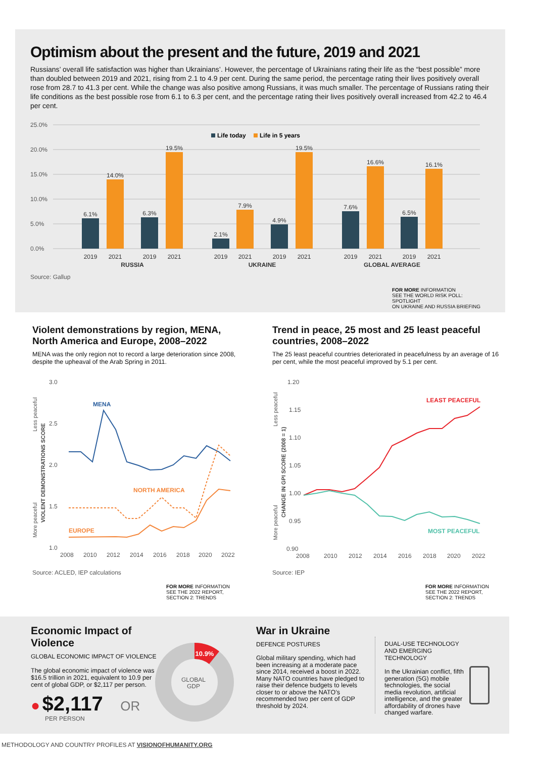Optimism about the present and the future, 2019 and 2021
Russians’ overall life satisfaction was higher than Ukrainians’. However, the percentage of Ukrainians rating their life as the “best possible” more than doubled between 2019 and 2021, rising from 2.1 to 4.9 per cent. During the same period, the percentage rating their lives positively overall rose from 28.7 to 41.3 per cent. While the change was also positive among Russians, it was much smaller. The percentage of Russians rating their life conditions as the best possible rose from 6.1 to 6.3 per cent, and the percentage rating their lives positively overall increased from 42.2 to 46.4 per cent.
25.0%
20.0%
15.0%
10.0%
5.0%
0.0%
Life today
Life in 5 years
6.1%
14.0%
6.3%
19.5%
2.1%
7.9%
4.9%
19.5%
7.6%
16.6%
6.5%
16.1%
2019
2021
2019
2021
2019
2021
2019
2021
2019
2021
2019
2021
RUSSIA
UKRAINE
GLOBAL AVERAGE
Source: Gallup
FOR MORE INFORMATION
SEE THE WORLD RISK POLL: SPOTLIGHT
ON UKRAINE AND RUSSIA BRIEFING
Violent demonstrations by region, MENA, North America and Europe, 2008–2022
MENA was the only region not to record a large deterioration since 2008, despite the upheaval of the Arab Spring in 2011.
3.0
2.5
2.0
1.5
1.0
2008
2010
2012
2014
2016
2018
2020
2022
Less peaceful
More peaceful
VIOLENT DEMONSTRATIONS SCORE
MENA
NORTH AMERICA
EUROPE
Source: ACLED, IEP calculations
FOR MORE INFORMATION
SEE THE 2022 REPORT,
SECTION 2: TRENDS
Trend in peace, 25 most and 25 least peaceful countries, 2008–2022
The 25 least peaceful countries deteriorated in peacefulness by an average of 16 per cent, while the most peaceful improved by 5.1 per cent.
1.20
1.15
1.10
1.05
1.00
0.95
0.90
2008
2010
2012
2014
2016
2018
2020
2022
Less peaceful
More peaceful
CHANGE IN GPI SCORE (2008 = 1)
LEAST PEACEFUL
MOST PEACEFUL
Source: IEP
FOR MORE INFORMATION
SEE THE 2022 REPORT,
SECTION 2: TRENDS
Economic Impact of Violence
GLOBAL ECONOMIC IMPACT OF VIOLENCE
The global economic impact of violence was $16.5 trillion in 2021, equivalent to 10.9 per cent of global GDP, or $2,117 per person.
● $2,117 OR
PER PERSON
10.9%
GLOBAL
GDP
War in Ukraine
DEFENCE POSTURES
Global military spending, which had been increasing at a moderate pace since 2014, received a boost in 2022. Many NATO countries have pledged to raise their defence budgets to levels closer to or above the NATO’s recommended two per cent of GDP threshold by 2024.
DUAL-USE TECHNOLOGY AND EMERGING TECHNOLOGY
In the Ukrainian conflict, fifth generation (5G) mobile technologies, the social media revolution, artificial intelligence, and the greater affordability of drones have changed warfare.
METHODOLOGY AND COUNTRY PROFILES AT VISIONOFHUMANITY.ORG